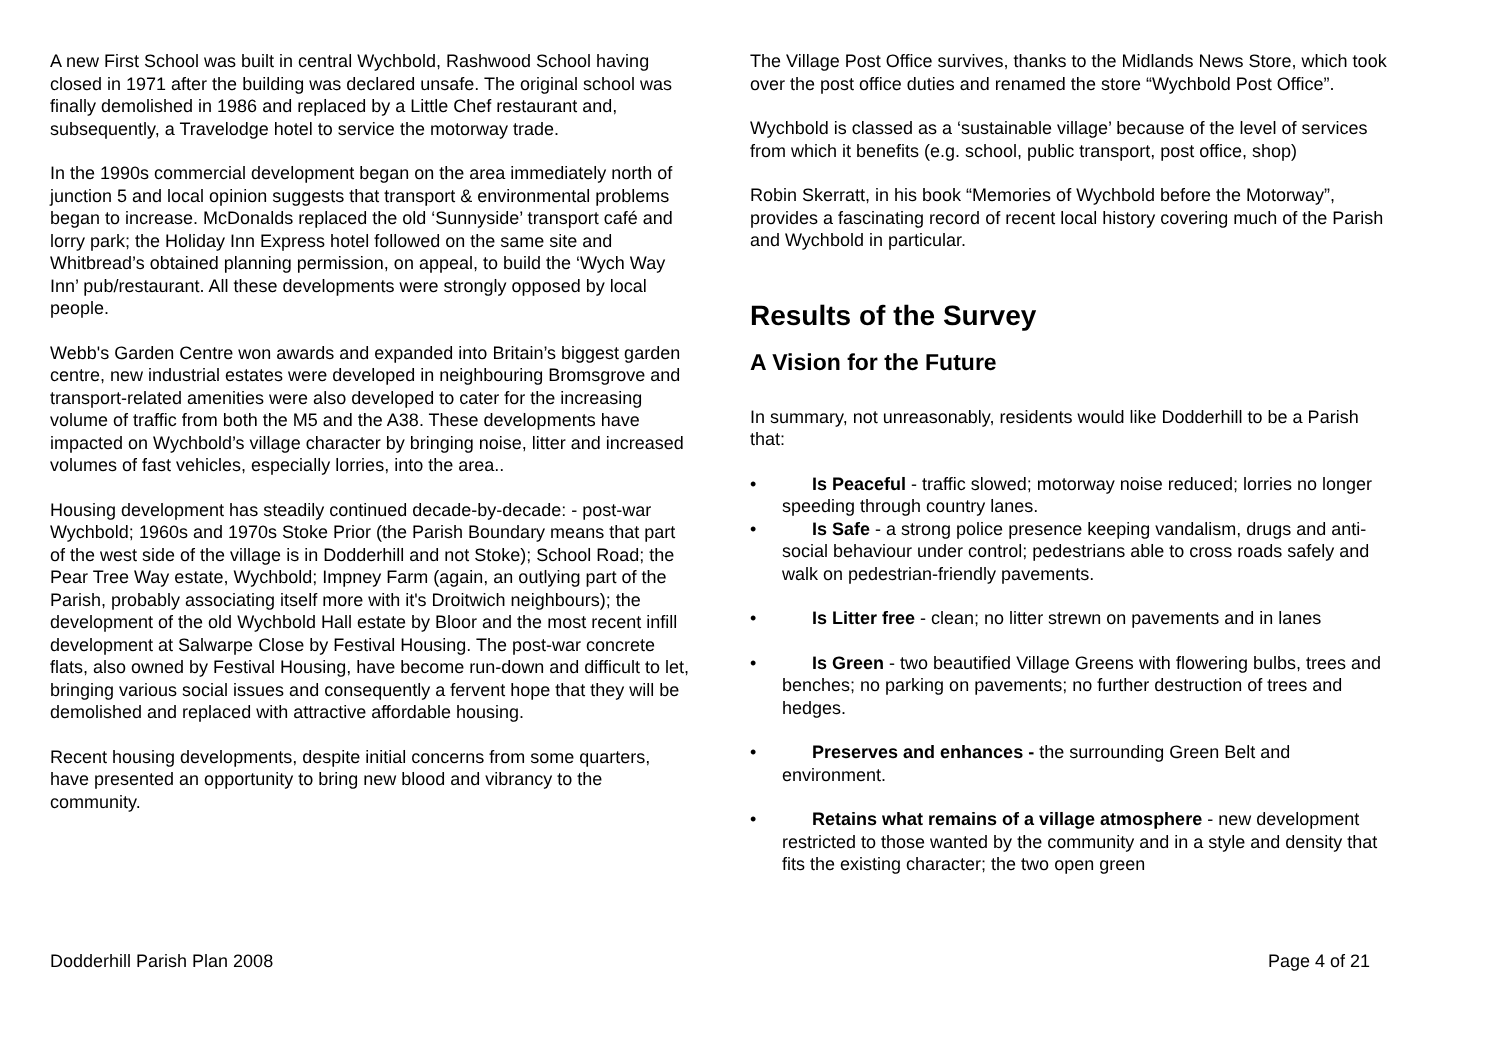A new First School was built in central Wychbold, Rashwood School having closed in 1971 after the building was declared unsafe. The original school was finally demolished in 1986 and replaced by a Little Chef restaurant and, subsequently, a Travelodge hotel to service the motorway trade.
In the 1990s commercial development began on the area immediately north of junction 5 and local opinion suggests that transport & environmental problems began to increase. McDonalds replaced the old ‘Sunnyside’ transport café and lorry park; the Holiday Inn Express hotel followed on the same site and Whitbread’s obtained planning permission, on appeal, to build the ‘Wych Way Inn’ pub/restaurant. All these developments were strongly opposed by local people.
Webb's Garden Centre won awards and expanded into Britain’s biggest garden centre, new industrial estates were developed in neighbouring Bromsgrove and transport-related amenities were also developed to cater for the increasing volume of traffic from both the M5 and the A38. These developments have impacted on Wychbold’s village character by bringing noise, litter and increased volumes of fast vehicles, especially lorries, into the area..
Housing development has steadily continued decade-by-decade: - post-war Wychbold; 1960s and 1970s Stoke Prior (the Parish Boundary means that part of the west side of the village is in Dodderhill and not Stoke); School Road; the Pear Tree Way estate, Wychbold; Impney Farm (again, an outlying part of the Parish, probably associating itself more with it's Droitwich neighbours); the development of the old Wychbold Hall estate by Bloor and the most recent infill development at Salwarpe Close by Festival Housing. The post-war concrete flats, also owned by Festival Housing, have become run-down and difficult to let, bringing various social issues and consequently a fervent hope that they will be demolished and replaced with attractive affordable housing.
Recent housing developments, despite initial concerns from some quarters, have presented an opportunity to bring new blood and vibrancy to the community.
The Village Post Office survives, thanks to the Midlands News Store, which took over the post office duties and renamed the store “Wychbold Post Office”.
Wychbold is classed as a ‘sustainable village’ because of the level of services from which it benefits (e.g. school, public transport, post office, shop)
Robin Skerratt, in his book “Memories of Wychbold before the Motorway”, provides a fascinating record of recent local history covering much of the Parish and Wychbold in particular.
Results of the Survey
A Vision for the Future
In summary, not unreasonably, residents would like Dodderhill to be a Parish that:
• Is Peaceful - traffic slowed; motorway noise reduced; lorries no longer speeding through country lanes.
• Is Safe - a strong police presence keeping vandalism, drugs and anti-social behaviour under control; pedestrians able to cross roads safely and walk on pedestrian-friendly pavements.
• Is Litter free - clean; no litter strewn on pavements and in lanes
• Is Green - two beautified Village Greens with flowering bulbs, trees and benches; no parking on pavements; no further destruction of trees and hedges.
• Preserves and enhances - the surrounding Green Belt and environment.
• Retains what remains of a village atmosphere - new development restricted to those wanted by the community and in a style and density that fits the existing character; the two open green
Dodderhill Parish Plan 2008 Page 4 of 21